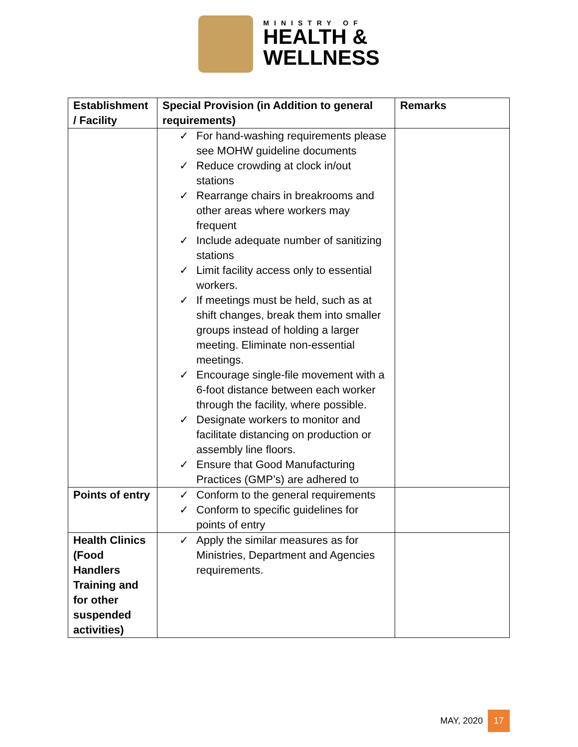MINISTRY OF
HEALTH &
WELLNESS
| Establishment / Facility | Special Provision (in Addition to general requirements) | Remarks |
| --- | --- | --- |
| | ✓ For hand-washing requirements please see MOHW guideline documents ✓ Reduce crowding at clock in/out stations ✓ Rearrange chairs in breakrooms and other areas where workers may frequent ✓ Include adequate number of sanitizing stations ✓ Limit facility access only to essential workers. ✓ If meetings must be held, such as at shift changes, break them into smaller groups instead of holding a larger meeting. Eliminate non-essential meetings. ✓ Encourage single-file movement with a 6-foot distance between each worker through the facility, where possible. ✓ Designate workers to monitor and facilitate distancing on production or assembly line floors. ✓ Ensure that Good Manufacturing Practices (GMP’s) are adhered to | |
| Points of entry | ✓ Conform to the general requirements ✓ Conform to specific guidelines for points of entry | |
| Health Clinics (Food Handlers Training and for other suspended activities) | ✓ Apply the similar measures as for Ministries, Department and Agencies requirements. | |
MAY, 2020 17